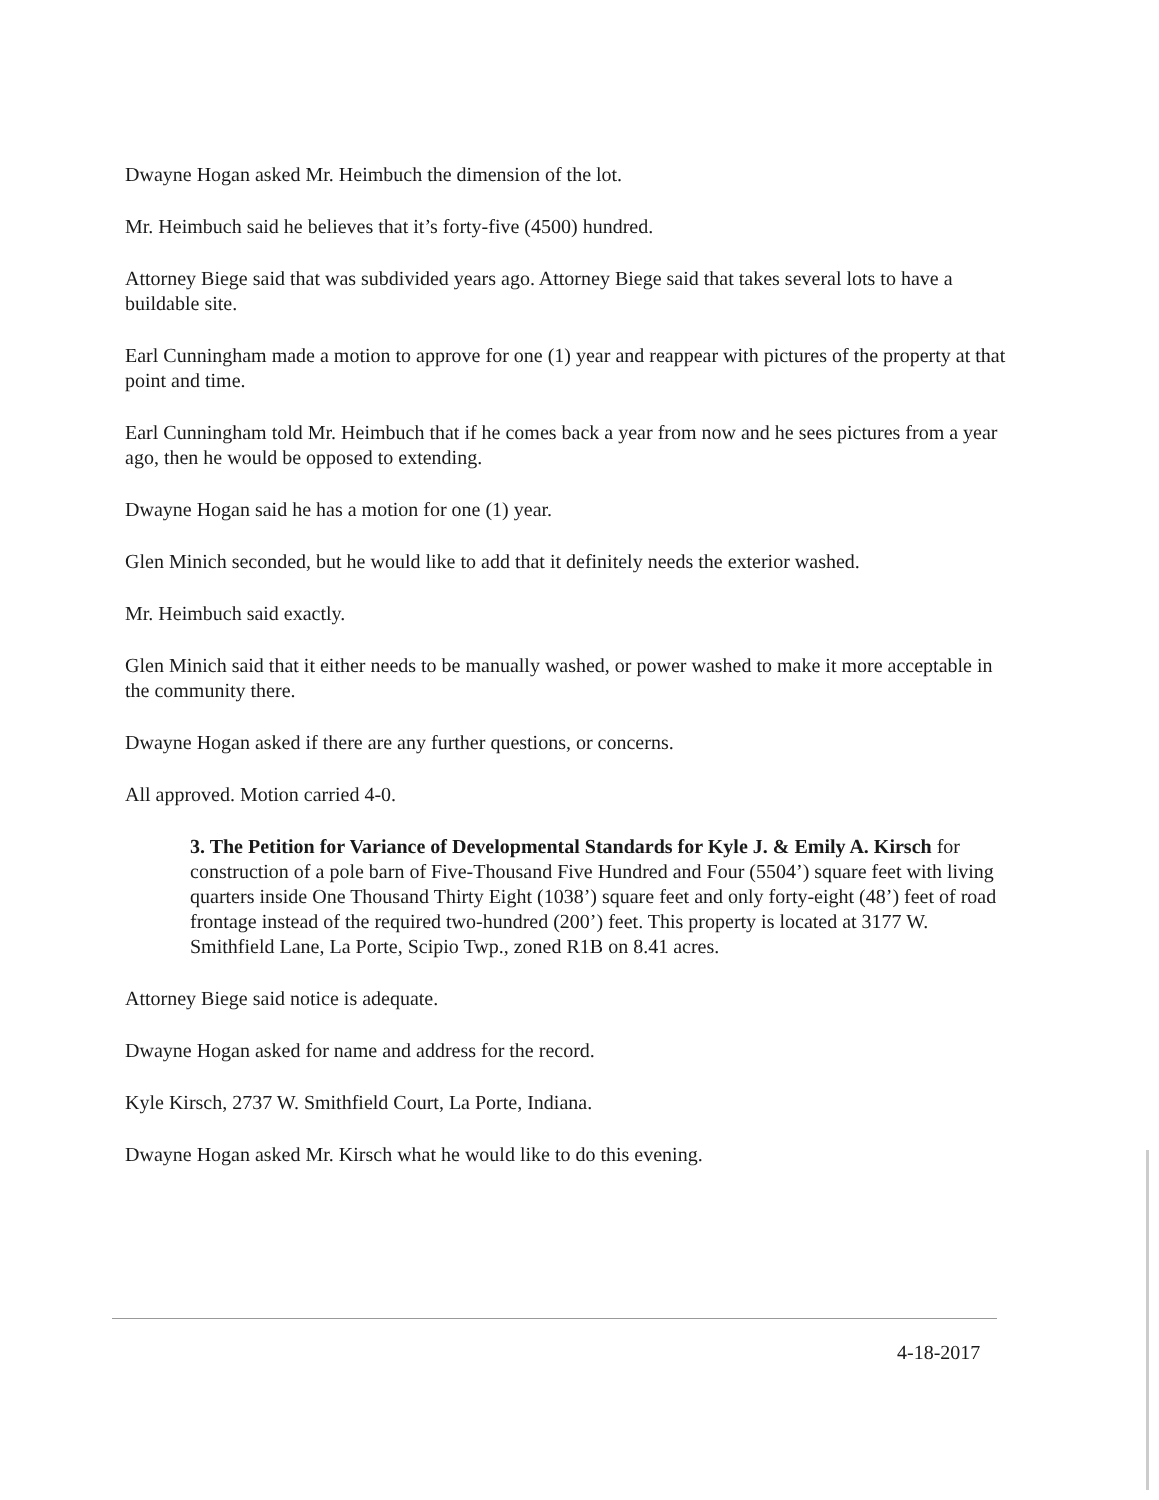Dwayne Hogan asked Mr. Heimbuch the dimension of the lot.
Mr. Heimbuch said he believes that it’s forty-five (4500) hundred.
Attorney Biege said that was subdivided years ago. Attorney Biege said that takes several lots to have a buildable site.
Earl Cunningham made a motion to approve for one (1) year and reappear with pictures of the property at that point and time.
Earl Cunningham told Mr. Heimbuch that if he comes back a year from now and he sees pictures from a year ago, then he would be opposed to extending.
Dwayne Hogan said he has a motion for one (1) year.
Glen Minich seconded, but he would like to add that it definitely needs the exterior washed.
Mr. Heimbuch said exactly.
Glen Minich said that it either needs to be manually washed, or power washed to make it more acceptable in the community there.
Dwayne Hogan asked if there are any further questions, or concerns.
All approved. Motion carried 4-0.
3. The Petition for Variance of Developmental Standards for Kyle J. & Emily A. Kirsch for construction of a pole barn of Five-Thousand Five Hundred and Four (5504’) square feet with living quarters inside One Thousand Thirty Eight (1038’) square feet and only forty-eight (48’) feet of road frontage instead of the required two-hundred (200’) feet. This property is located at 3177 W. Smithfield Lane, La Porte, Scipio Twp., zoned R1B on 8.41 acres.
Attorney Biege said notice is adequate.
Dwayne Hogan asked for name and address for the record.
Kyle Kirsch, 2737 W. Smithfield Court, La Porte, Indiana.
Dwayne Hogan asked Mr. Kirsch what he would like to do this evening.
4-18-2017